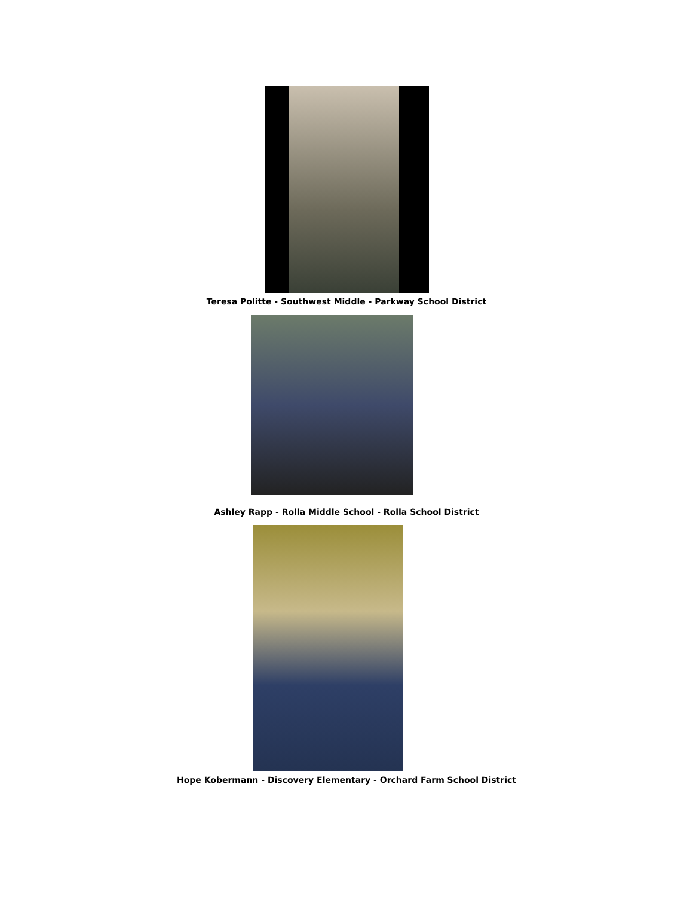Teresa Politte - Southwest Middle - Parkway School District
Ashley Rapp - Rolla Middle School - Rolla School District
Hope Kobermann - Discovery Elementary - Orchard Farm School District